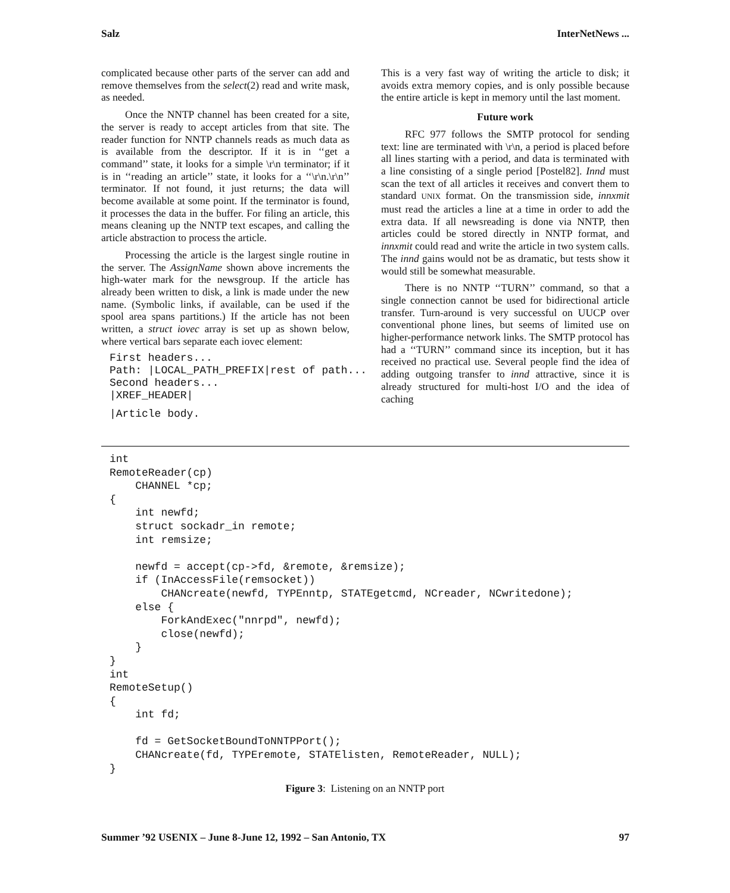Salz InterNetNews ...
complicated because other parts of the server can add and remove themselves from the select(2) read and write mask, as needed.
Once the NNTP channel has been created for a site, the server is ready to accept articles from that site. The reader function for NNTP channels reads as much data as is available from the descriptor. If it is in ‘‘get a command’’ state, it looks for a simple \r\n terminator; if it is in ‘‘reading an article’’ state, it looks for a ‘‘\r\n.\r\n’’ terminator. If not found, it just returns; the data will become available at some point. If the terminator is found, it processes the data in the buffer. For filing an article, this means cleaning up the NNTP text escapes, and calling the article abstraction to process the article.
Processing the article is the largest single routine in the server. The AssignName shown above increments the high-water mark for the newsgroup. If the article has already been written to disk, a link is made under the new name. (Symbolic links, if available, can be used if the spool area spans partitions.) If the article has not been written, a struct iovec array is set up as shown below, where vertical bars separate each iovec element:
First headers...
Path: |LOCAL_PATH_PREFIX|rest of path...
Second headers...
|XREF_HEADER|
|Article body.
This is a very fast way of writing the article to disk; it avoids extra memory copies, and is only possible because the entire article is kept in memory until the last moment.
Future work
RFC 977 follows the SMTP protocol for sending text: line are terminated with \r\n, a period is placed before all lines starting with a period, and data is terminated with a line consisting of a single period [Postel82]. Innd must scan the text of all articles it receives and convert them to standard UNIX format. On the transmission side, innxmit must read the articles a line at a time in order to add the extra data. If all newsreading is done via NNTP, then articles could be stored directly in NNTP format, and innxmit could read and write the article in two system calls. The innd gains would not be as dramatic, but tests show it would still be somewhat measurable.
There is no NNTP ‘‘TURN’’ command, so that a single connection cannot be used for bidirectional article transfer. Turn-around is very successful on UUCP over conventional phone lines, but seems of limited use on higher-performance network links. The SMTP protocol has had a ‘‘TURN’’ command since its inception, but it has received no practical use. Several people find the idea of adding outgoing transfer to innd attractive, since it is already structured for multi-host I/O and the idea of caching
int
RemoteReader(cp)
    CHANNEL *cp;
{
    int newfd;
    struct sockadr_in remote;
    int remsize;

    newfd = accept(cp->fd, &remote, &remsize);
    if (InAccessFile(remsocket))
        CHANcreate(newfd, TYPEnntp, STATEgetcmd, NCreader, NCwritedone);
    else {
        ForkAndExec("nnrpd", newfd);
        close(newfd);
    }
}
int
RemoteSetup()
{
    int fd;

    fd = GetSocketBoundToNNTPPort();
    CHANcreate(fd, TYPEremote, STATElisten, RemoteReader, NULL);
}
Figure 3: Listening on an NNTP port
Summer ’92 USENIX – June 8-June 12, 1992 – San Antonio, TX 97